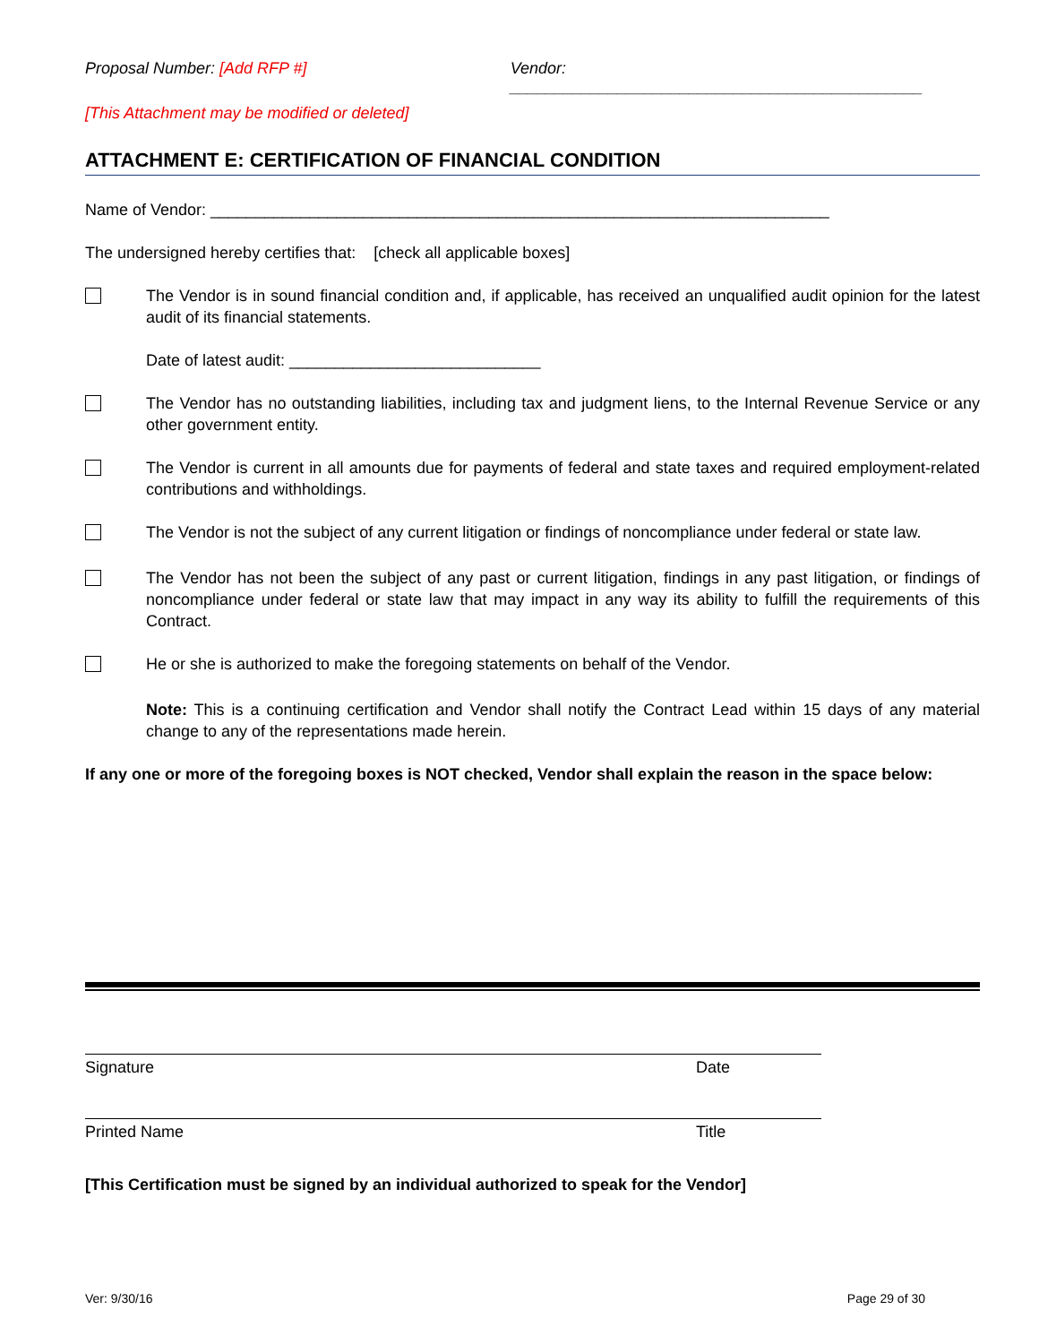Proposal Number: [Add RFP #] Vendor: ______________________________________________
[This Attachment may be modified or deleted]
ATTACHMENT E: CERTIFICATION OF FINANCIAL CONDITION
Name of Vendor: _____________________________________________________________________
The undersigned hereby certifies that: [check all applicable boxes]
The Vendor is in sound financial condition and, if applicable, has received an unqualified audit opinion for the latest audit of its financial statements.
Date of latest audit: ____________________________
The Vendor has no outstanding liabilities, including tax and judgment liens, to the Internal Revenue Service or any other government entity.
The Vendor is current in all amounts due for payments of federal and state taxes and required employment-related contributions and withholdings.
The Vendor is not the subject of any current litigation or findings of noncompliance under federal or state law.
The Vendor has not been the subject of any past or current litigation, findings in any past litigation, or findings of noncompliance under federal or state law that may impact in any way its ability to fulfill the requirements of this Contract.
He or she is authorized to make the foregoing statements on behalf of the Vendor.
Note: This is a continuing certification and Vendor shall notify the Contract Lead within 15 days of any material change to any of the representations made herein.
If any one or more of the foregoing boxes is NOT checked, Vendor shall explain the reason in the space below:
Signature Date
Printed Name Title
[This Certification must be signed by an individual authorized to speak for the Vendor]
Ver: 9/30/16 Page 29 of 30